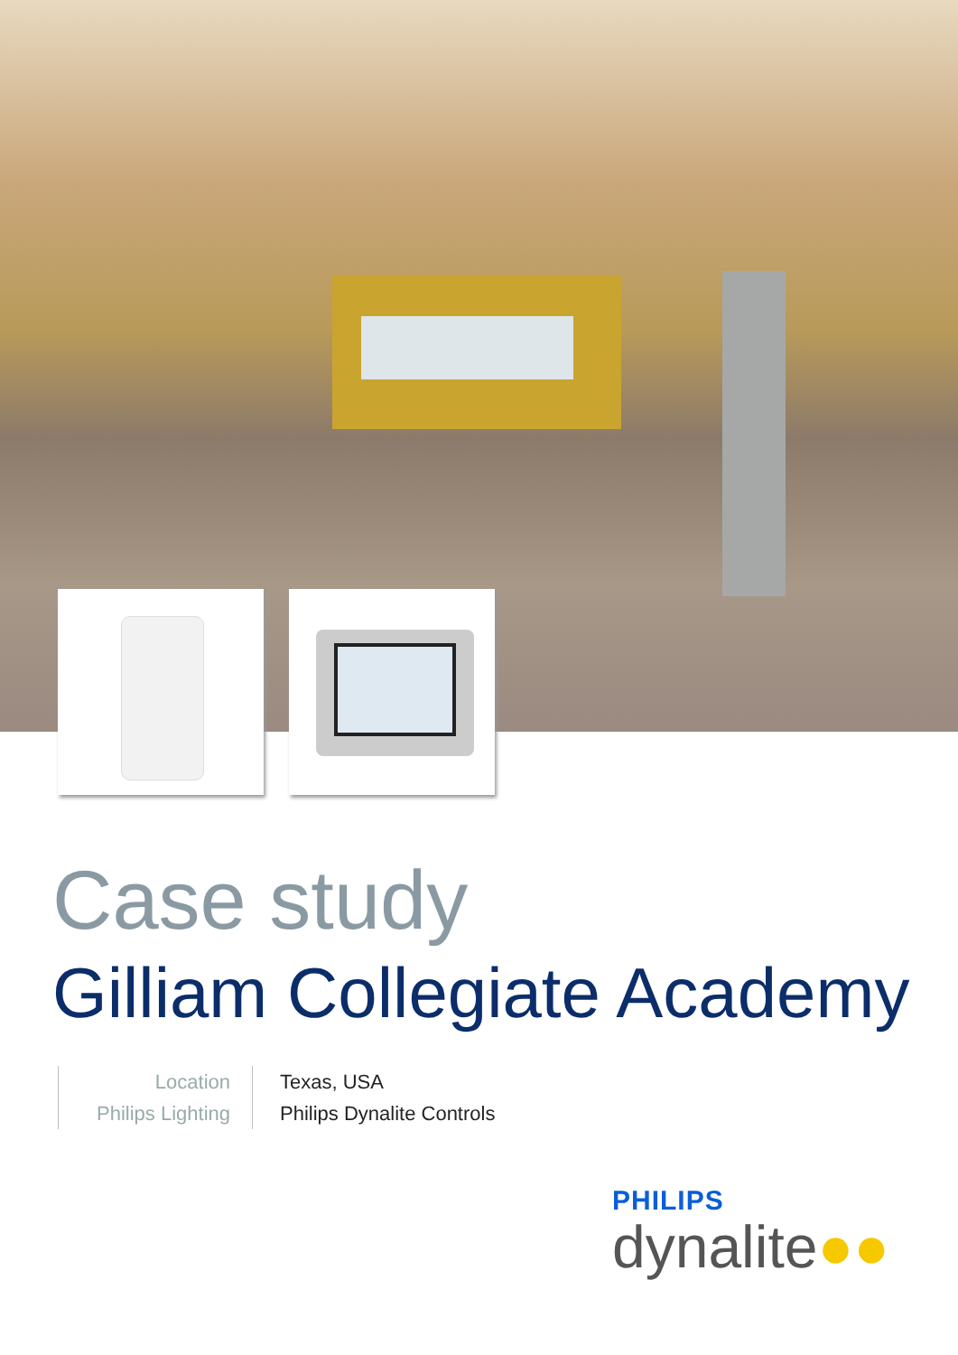Case study
Gilliam Collegiate Academy
Location
Philips Lighting
Texas, USA
Philips Dynalite Controls
PHILIPS
dynalite●●